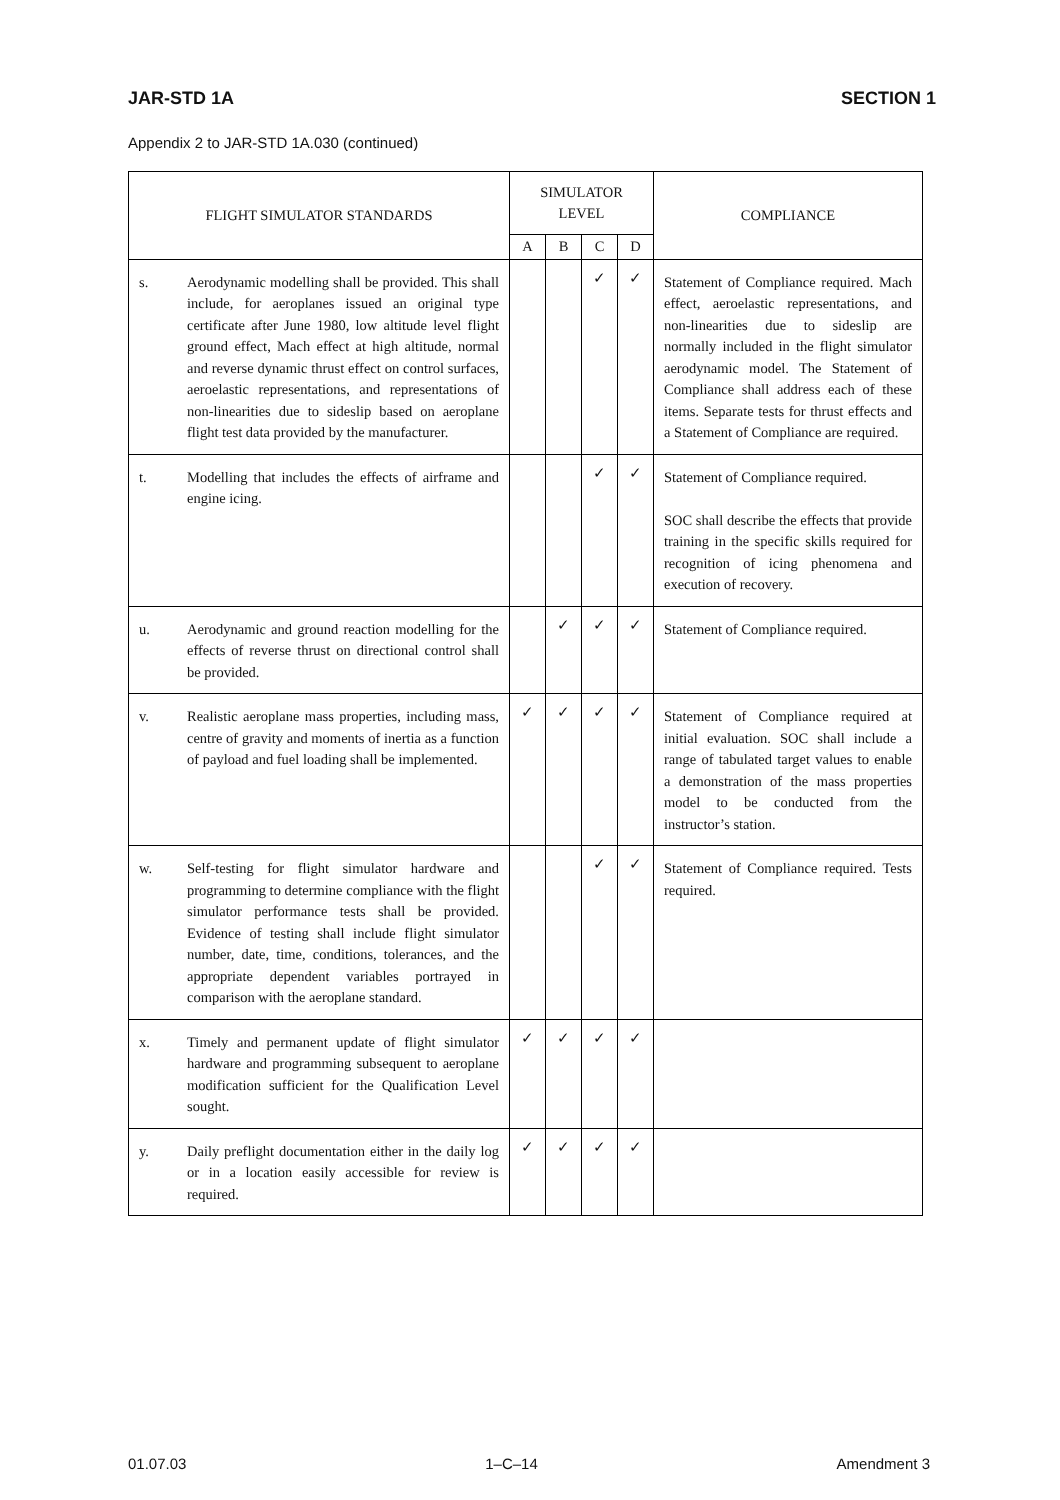JAR-STD 1A SECTION 1
Appendix 2 to JAR-STD 1A.030 (continued)
| FLIGHT SIMULATOR STANDARDS | | SIMULATOR LEVEL | | | | COMPLIANCE |
| --- | --- | --- | --- | --- | --- | --- |
| | | A | B | C | D | |
| s. | Aerodynamic modelling shall be provided. This shall include, for aeroplanes issued an original type certificate after June 1980, low altitude level flight ground effect, Mach effect at high altitude, normal and reverse dynamic thrust effect on control surfaces, aeroelastic representations, and representations of non-linearities due to sideslip based on aeroplane flight test data provided by the manufacturer. | | | ✓ | ✓ | Statement of Compliance required. Mach effect, aeroelastic representations, and non-linearities due to sideslip are normally included in the flight simulator aerodynamic model. The Statement of Compliance shall address each of these items. Separate tests for thrust effects and a Statement of Compliance are required. |
| t. | Modelling that includes the effects of airframe and engine icing. | | | ✓ | ✓ | Statement of Compliance required. SOC shall describe the effects that provide training in the specific skills required for recognition of icing phenomena and execution of recovery. |
| u. | Aerodynamic and ground reaction modelling for the effects of reverse thrust on directional control shall be provided. | | ✓ | ✓ | ✓ | Statement of Compliance required. |
| v. | Realistic aeroplane mass properties, including mass, centre of gravity and moments of inertia as a function of payload and fuel loading shall be implemented. | ✓ | ✓ | ✓ | ✓ | Statement of Compliance required at initial evaluation. SOC shall include a range of tabulated target values to enable a demonstration of the mass properties model to be conducted from the instructor’s station. |
| w. | Self-testing for flight simulator hardware and programming to determine compliance with the flight simulator performance tests shall be provided. Evidence of testing shall include flight simulator number, date, time, conditions, tolerances, and the appropriate dependent variables portrayed in comparison with the aeroplane standard. | | | ✓ | ✓ | Statement of Compliance required. Tests required. |
| x. | Timely and permanent update of flight simulator hardware and programming subsequent to aeroplane modification sufficient for the Qualification Level sought. | ✓ | ✓ | ✓ | ✓ | |
| y. | Daily preflight documentation either in the daily log or in a location easily accessible for review is required. | ✓ | ✓ | ✓ | ✓ | |
01.07.03 1–C–14 Amendment 3